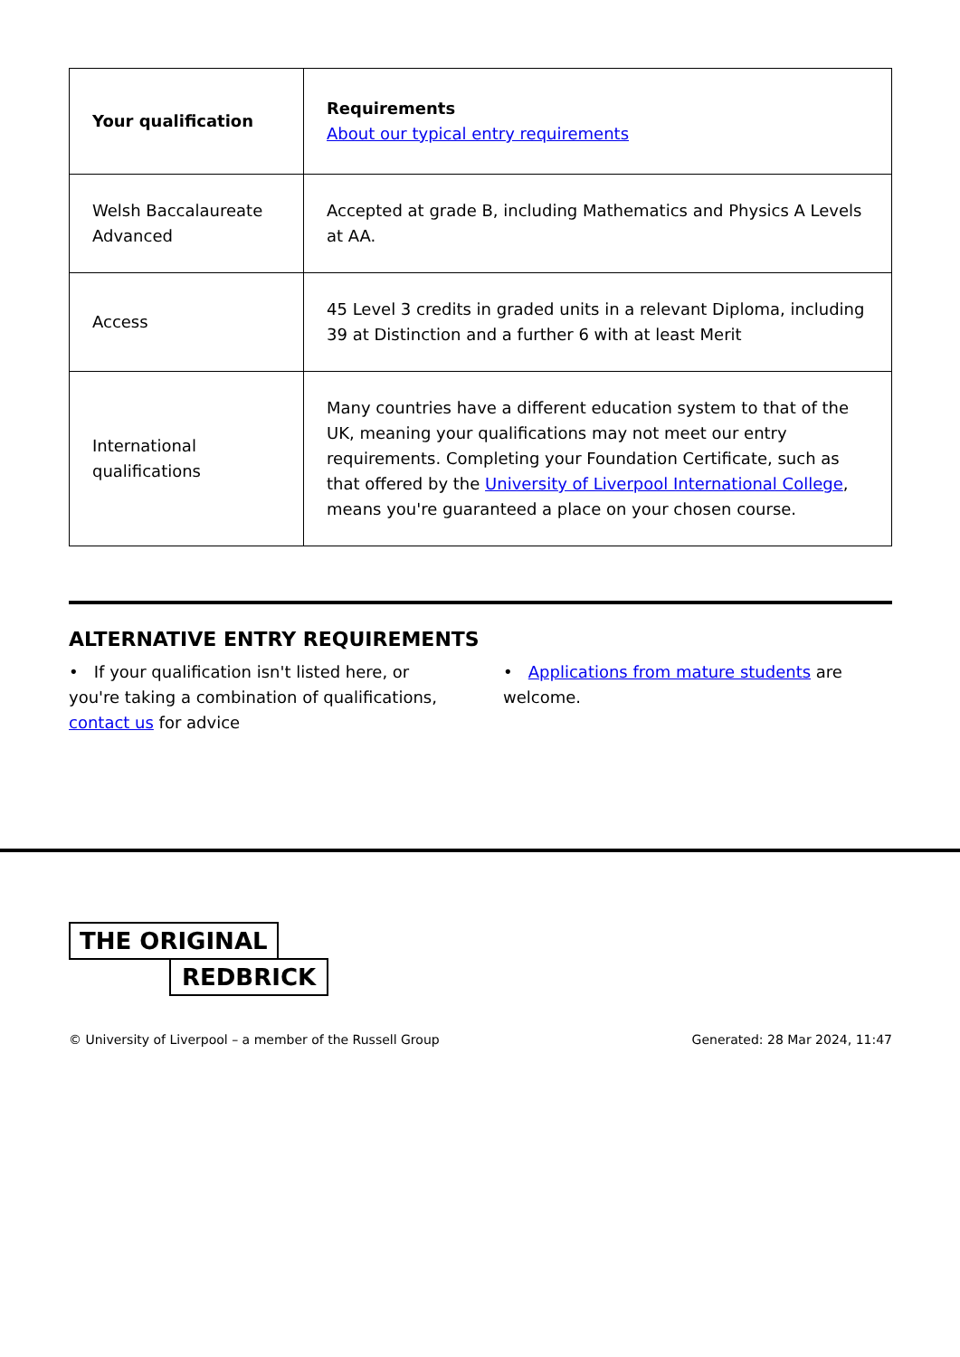| Your qualification | Requirements About our typical entry requirements |
| --- | --- |
| Welsh Baccalaureate Advanced | Accepted at grade B, including Mathematics and Physics A Levels at AA. |
| Access | 45 Level 3 credits in graded units in a relevant Diploma, including 39 at Distinction and a further 6 with at least Merit |
| International qualifications | Many countries have a different education system to that of the UK, meaning your qualifications may not meet our entry requirements. Completing your Foundation Certificate, such as that offered by the University of Liverpool International College , means you're guaranteed a place on your chosen course. |
ALTERNATIVE ENTRY REQUIREMENTS
• If your qualification isn't listed here, or you're taking a combination of qualifications, contact us for advice
• Applications from mature students are welcome.
THE ORIGINAL
REDBRICK
© University of Liverpool – a member of the Russell Group Generated: 28 Mar 2024, 11:47